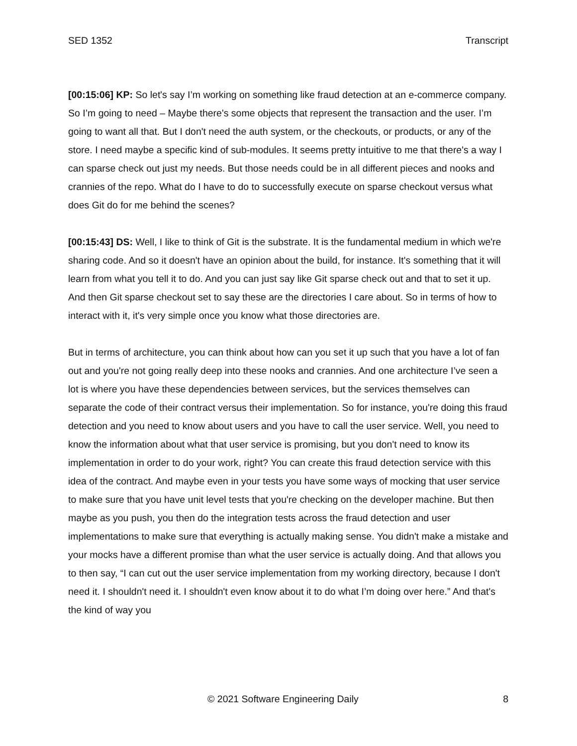SED 1352 Transcript
[00:15:06] KP: So let's say I’m working on something like fraud detection at an e-commerce company. So I’m going to need – Maybe there's some objects that represent the transaction and the user. I’m going to want all that. But I don't need the auth system, or the checkouts, or products, or any of the store. I need maybe a specific kind of sub-modules. It seems pretty intuitive to me that there's a way I can sparse check out just my needs. But those needs could be in all different pieces and nooks and crannies of the repo. What do I have to do to successfully execute on sparse checkout versus what does Git do for me behind the scenes?
[00:15:43] DS: Well, I like to think of Git is the substrate. It is the fundamental medium in which we're sharing code. And so it doesn't have an opinion about the build, for instance. It's something that it will learn from what you tell it to do. And you can just say like Git sparse check out and that to set it up. And then Git sparse checkout set to say these are the directories I care about. So in terms of how to interact with it, it's very simple once you know what those directories are.
But in terms of architecture, you can think about how can you set it up such that you have a lot of fan out and you're not going really deep into these nooks and crannies. And one architecture I’ve seen a lot is where you have these dependencies between services, but the services themselves can separate the code of their contract versus their implementation. So for instance, you're doing this fraud detection and you need to know about users and you have to call the user service. Well, you need to know the information about what that user service is promising, but you don't need to know its implementation in order to do your work, right? You can create this fraud detection service with this idea of the contract. And maybe even in your tests you have some ways of mocking that user service to make sure that you have unit level tests that you're checking on the developer machine. But then maybe as you push, you then do the integration tests across the fraud detection and user implementations to make sure that everything is actually making sense. You didn't make a mistake and your mocks have a different promise than what the user service is actually doing. And that allows you to then say, “I can cut out the user service implementation from my working directory, because I don't need it. I shouldn't need it. I shouldn't even know about it to do what I’m doing over here.” And that's the kind of way you
© 2021 Software Engineering Daily 8